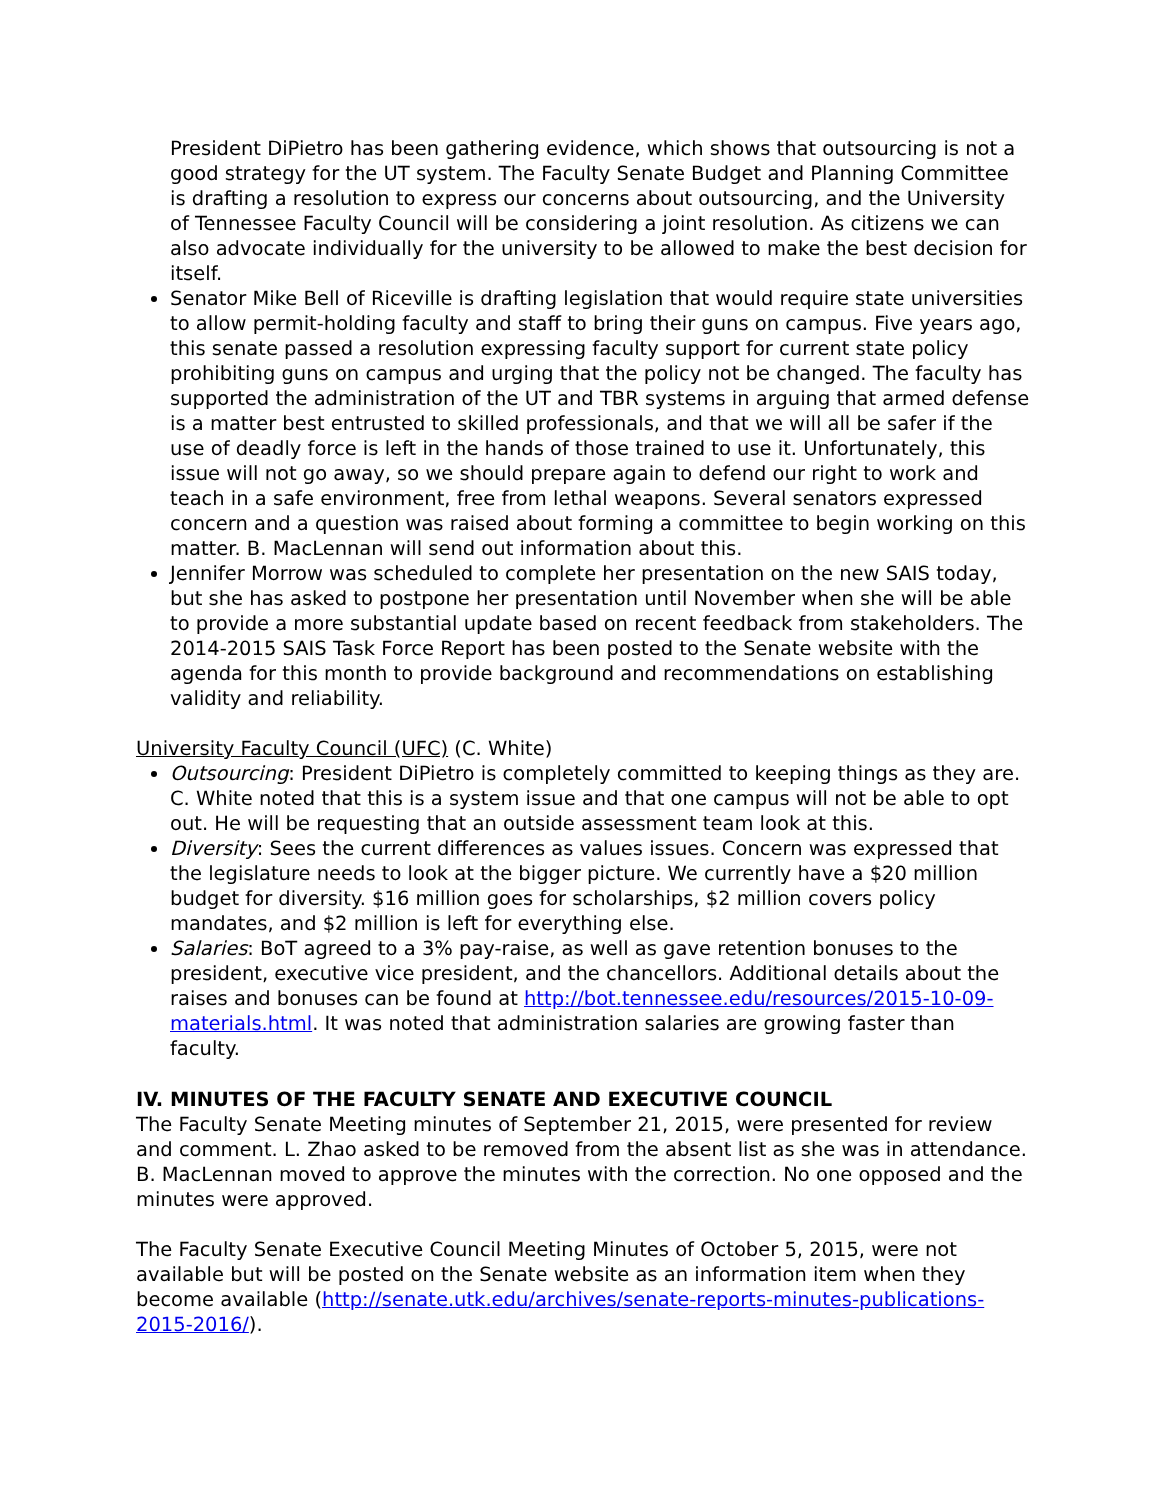President DiPietro has been gathering evidence, which shows that outsourcing is not a good strategy for the UT system. The Faculty Senate Budget and Planning Committee is drafting a resolution to express our concerns about outsourcing, and the University of Tennessee Faculty Council will be considering a joint resolution. As citizens we can also advocate individually for the university to be allowed to make the best decision for itself.
Senator Mike Bell of Riceville is drafting legislation that would require state universities to allow permit-holding faculty and staff to bring their guns on campus. Five years ago, this senate passed a resolution expressing faculty support for current state policy prohibiting guns on campus and urging that the policy not be changed. The faculty has supported the administration of the UT and TBR systems in arguing that armed defense is a matter best entrusted to skilled professionals, and that we will all be safer if the use of deadly force is left in the hands of those trained to use it. Unfortunately, this issue will not go away, so we should prepare again to defend our right to work and teach in a safe environment, free from lethal weapons. Several senators expressed concern and a question was raised about forming a committee to begin working on this matter. B. MacLennan will send out information about this.
Jennifer Morrow was scheduled to complete her presentation on the new SAIS today, but she has asked to postpone her presentation until November when she will be able to provide a more substantial update based on recent feedback from stakeholders. The 2014-2015 SAIS Task Force Report has been posted to the Senate website with the agenda for this month to provide background and recommendations on establishing validity and reliability.
University Faculty Council (UFC) (C. White)
Outsourcing: President DiPietro is completely committed to keeping things as they are. C. White noted that this is a system issue and that one campus will not be able to opt out. He will be requesting that an outside assessment team look at this.
Diversity: Sees the current differences as values issues. Concern was expressed that the legislature needs to look at the bigger picture. We currently have a $20 million budget for diversity. $16 million goes for scholarships, $2 million covers policy mandates, and $2 million is left for everything else.
Salaries: BoT agreed to a 3% pay-raise, as well as gave retention bonuses to the president, executive vice president, and the chancellors. Additional details about the raises and bonuses can be found at http://bot.tennessee.edu/resources/2015-10-09-materials.html. It was noted that administration salaries are growing faster than faculty.
IV. MINUTES OF THE FACULTY SENATE AND EXECUTIVE COUNCIL
The Faculty Senate Meeting minutes of September 21, 2015, were presented for review and comment. L. Zhao asked to be removed from the absent list as she was in attendance. B. MacLennan moved to approve the minutes with the correction. No one opposed and the minutes were approved.
The Faculty Senate Executive Council Meeting Minutes of October 5, 2015, were not available but will be posted on the Senate website as an information item when they become available (http://senate.utk.edu/archives/senate-reports-minutes-publications-2015-2016/).